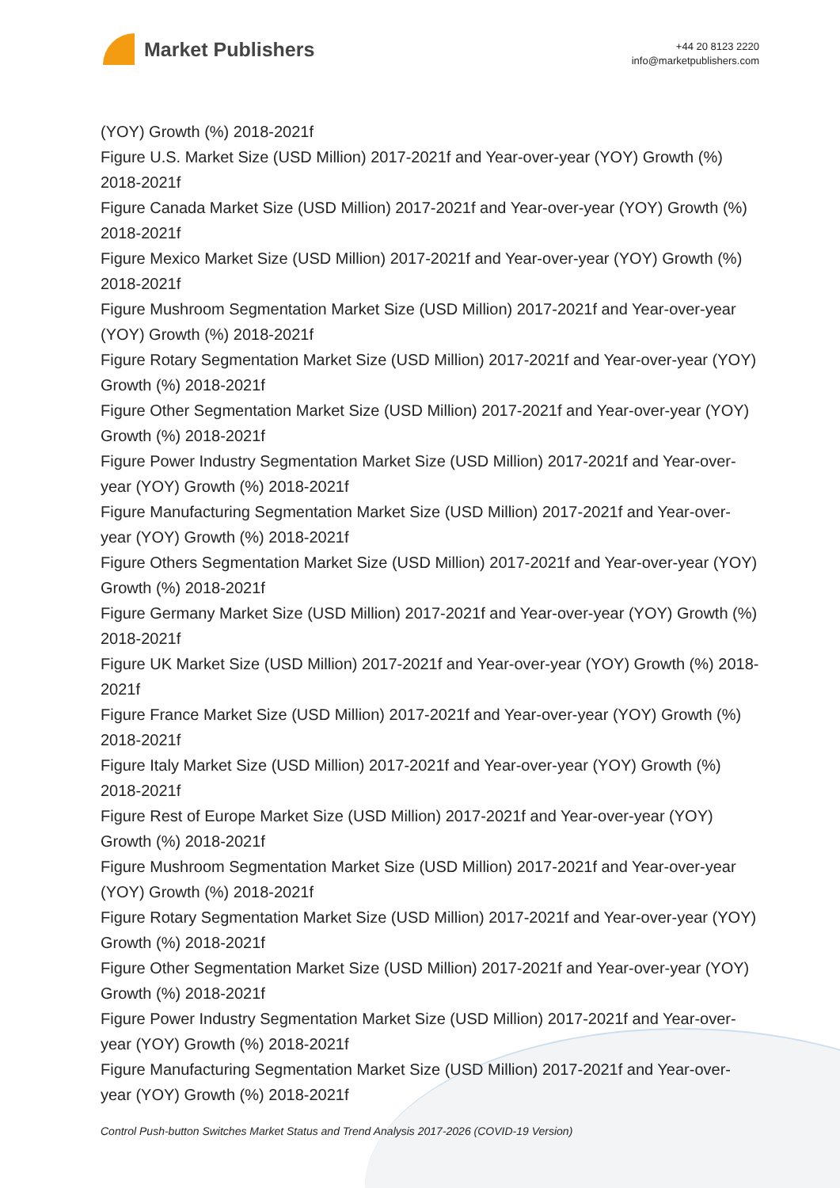Market Publishers
+44 20 8123 2220
info@marketpublishers.com
(YOY) Growth (%) 2018-2021f
Figure U.S. Market Size (USD Million) 2017-2021f and Year-over-year (YOY) Growth (%) 2018-2021f
Figure Canada Market Size (USD Million) 2017-2021f and Year-over-year (YOY) Growth (%) 2018-2021f
Figure Mexico Market Size (USD Million) 2017-2021f and Year-over-year (YOY) Growth (%) 2018-2021f
Figure Mushroom Segmentation Market Size (USD Million) 2017-2021f and Year-over-year (YOY) Growth (%) 2018-2021f
Figure Rotary Segmentation Market Size (USD Million) 2017-2021f and Year-over-year (YOY) Growth (%) 2018-2021f
Figure Other Segmentation Market Size (USD Million) 2017-2021f and Year-over-year (YOY) Growth (%) 2018-2021f
Figure Power Industry Segmentation Market Size (USD Million) 2017-2021f and Year-over-year (YOY) Growth (%) 2018-2021f
Figure Manufacturing Segmentation Market Size (USD Million) 2017-2021f and Year-over-year (YOY) Growth (%) 2018-2021f
Figure Others Segmentation Market Size (USD Million) 2017-2021f and Year-over-year (YOY) Growth (%) 2018-2021f
Figure Germany Market Size (USD Million) 2017-2021f and Year-over-year (YOY) Growth (%) 2018-2021f
Figure UK Market Size (USD Million) 2017-2021f and Year-over-year (YOY) Growth (%) 2018-2021f
Figure France Market Size (USD Million) 2017-2021f and Year-over-year (YOY) Growth (%) 2018-2021f
Figure Italy Market Size (USD Million) 2017-2021f and Year-over-year (YOY) Growth (%) 2018-2021f
Figure Rest of Europe Market Size (USD Million) 2017-2021f and Year-over-year (YOY) Growth (%) 2018-2021f
Figure Mushroom Segmentation Market Size (USD Million) 2017-2021f and Year-over-year (YOY) Growth (%) 2018-2021f
Figure Rotary Segmentation Market Size (USD Million) 2017-2021f and Year-over-year (YOY) Growth (%) 2018-2021f
Figure Other Segmentation Market Size (USD Million) 2017-2021f and Year-over-year (YOY) Growth (%) 2018-2021f
Figure Power Industry Segmentation Market Size (USD Million) 2017-2021f and Year-over-year (YOY) Growth (%) 2018-2021f
Figure Manufacturing Segmentation Market Size (USD Million) 2017-2021f and Year-over-year (YOY) Growth (%) 2018-2021f
Control Push-button Switches Market Status and Trend Analysis 2017-2026 (COVID-19 Version)